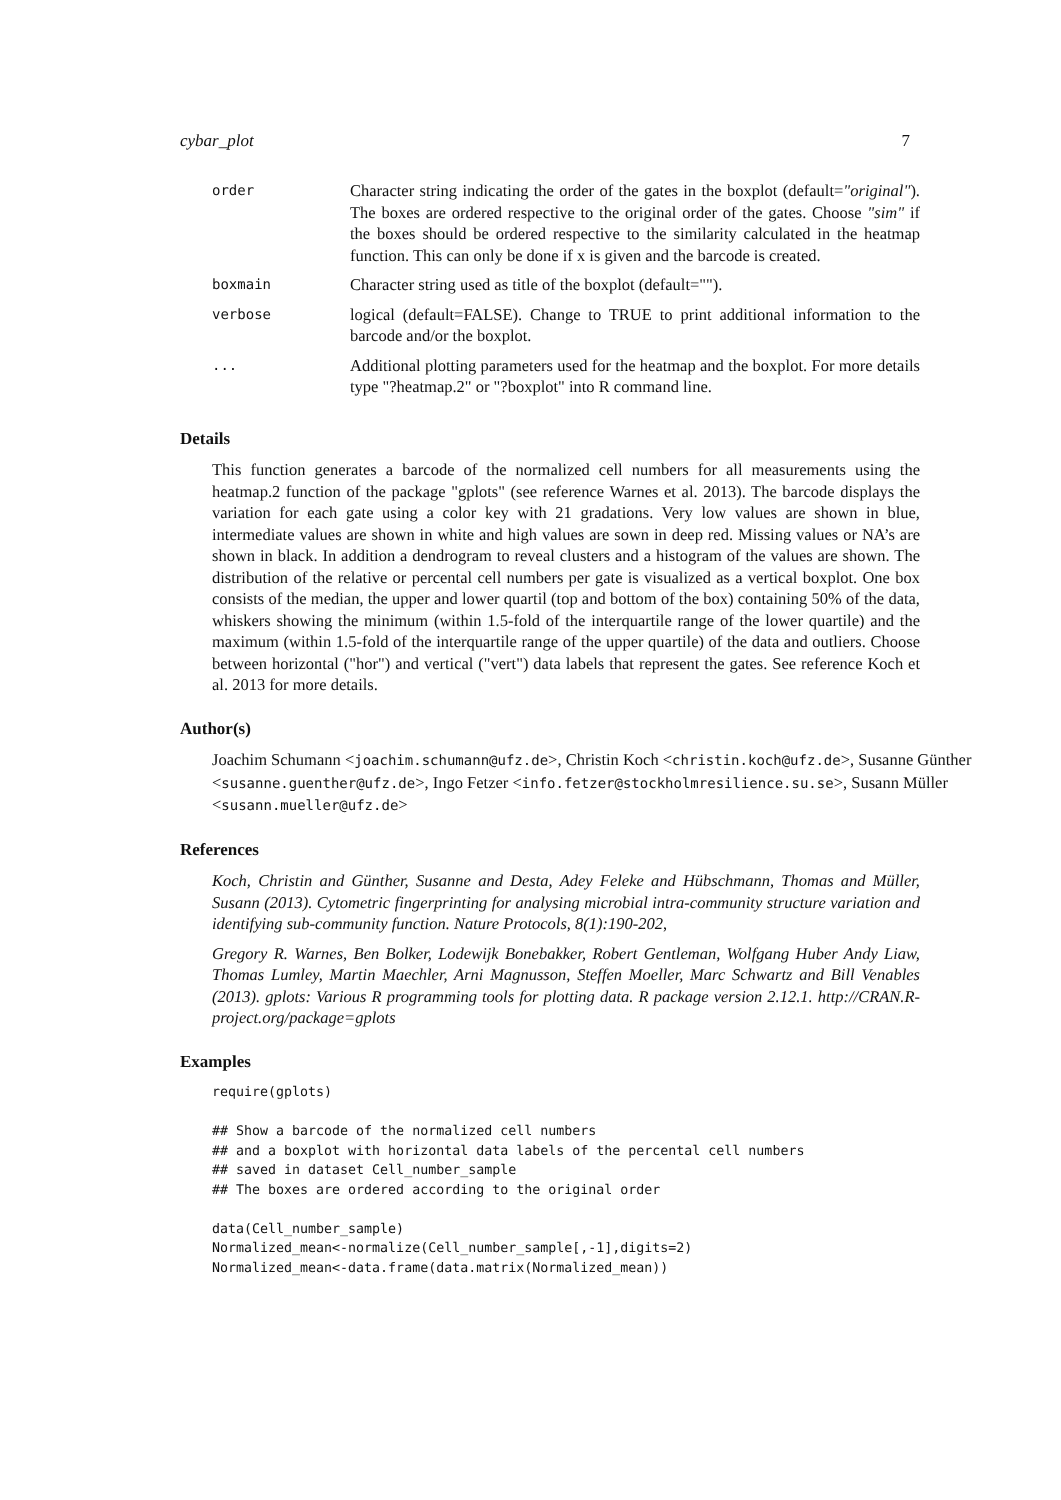cybar_plot 7
| order | Character string indicating the order of the gates in the boxplot (default= "original" ). The boxes are ordered respective to the original order of the gates. Choose "sim" if the boxes should be ordered respective to the similarity calculated in the heatmap function. This can only be done if x is given and the barcode is created. |
| boxmain | Character string used as title of the boxplot (default=""). |
| verbose | logical (default=FALSE). Change to TRUE to print additional information to the barcode and/or the boxplot. |
| ... | Additional plotting parameters used for the heatmap and the boxplot. For more details type "?heatmap.2" or "?boxplot" into R command line. |
Details
This function generates a barcode of the normalized cell numbers for all measurements using the heatmap.2 function of the package "gplots" (see reference Warnes et al. 2013). The barcode displays the variation for each gate using a color key with 21 gradations. Very low values are shown in blue, intermediate values are shown in white and high values are sown in deep red. Missing values or NA’s are shown in black. In addition a dendrogram to reveal clusters and a histogram of the values are shown. The distribution of the relative or percental cell numbers per gate is visualized as a vertical boxplot. One box consists of the median, the upper and lower quartil (top and bottom of the box) containing 50% of the data, whiskers showing the minimum (within 1.5-fold of the interquartile range of the lower quartile) and the maximum (within 1.5-fold of the interquartile range of the upper quartile) of the data and outliers. Choose between horizontal ("hor") and vertical ("vert") data labels that represent the gates. See reference Koch et al. 2013 for more details.
Author(s)
Joachim Schumann <joachim.schumann@ufz.de>, Christin Koch <christin.koch@ufz.de>, Susanne Günther <susanne.guenther@ufz.de>, Ingo Fetzer <info.fetzer@stockholmresilience.su.se>, Susann Müller <susann.mueller@ufz.de>
References
Koch, Christin and Günther, Susanne and Desta, Adey Feleke and Hübschmann, Thomas and Müller, Susann (2013). Cytometric fingerprinting for analysing microbial intra-community structure variation and identifying sub-community function. Nature Protocols, 8(1):190-202,
Gregory R. Warnes, Ben Bolker, Lodewijk Bonebakker, Robert Gentleman, Wolfgang Huber Andy Liaw, Thomas Lumley, Martin Maechler, Arni Magnusson, Steffen Moeller, Marc Schwartz and Bill Venables (2013). gplots: Various R programming tools for plotting data. R package version 2.12.1. http://CRAN.R-project.org/package=gplots
Examples
require(gplots)

## Show a barcode of the normalized cell numbers
## and a boxplot with horizontal data labels of the percental cell numbers
## saved in dataset Cell_number_sample
## The boxes are ordered according to the original order

data(Cell_number_sample)
Normalized_mean<-normalize(Cell_number_sample[,-1],digits=2)
Normalized_mean<-data.frame(data.matrix(Normalized_mean))